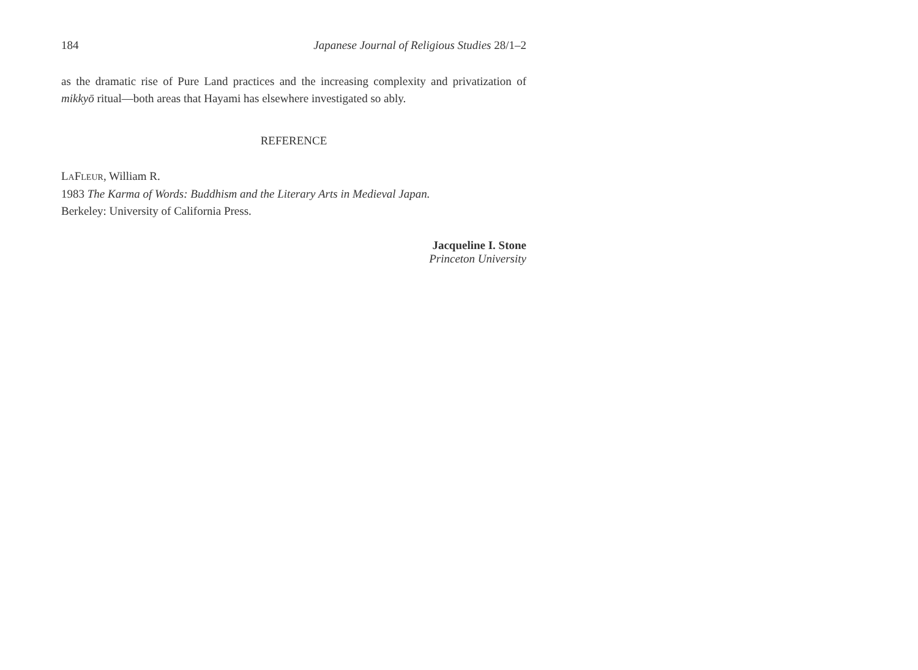184 Japanese Journal of Religious Studies 28/1–2
as the dramatic rise of Pure Land practices and the increasing complexity and privatization of mikkyō ritual—both areas that Hayami has elsewhere investigated so ably.
REFERENCE
LAFLEUR, William R.
1983 The Karma of Words: Buddhism and the Literary Arts in Medieval Japan.
Berkeley: University of California Press.
Jacqueline I. Stone
Princeton University